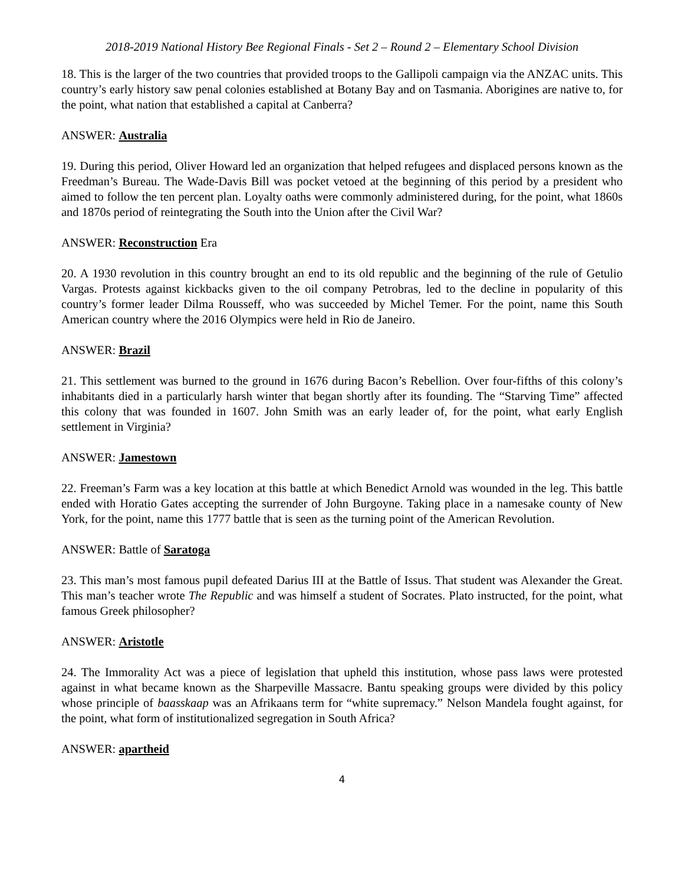2018-2019 National History Bee Regional Finals - Set 2 – Round 2 – Elementary School Division
18. This is the larger of the two countries that provided troops to the Gallipoli campaign via the ANZAC units. This country’s early history saw penal colonies established at Botany Bay and on Tasmania. Aborigines are native to, for the point, what nation that established a capital at Canberra?
ANSWER: Australia
19. During this period, Oliver Howard led an organization that helped refugees and displaced persons known as the Freedman’s Bureau. The Wade-Davis Bill was pocket vetoed at the beginning of this period by a president who aimed to follow the ten percent plan. Loyalty oaths were commonly administered during, for the point, what 1860s and 1870s period of reintegrating the South into the Union after the Civil War?
ANSWER: Reconstruction Era
20. A 1930 revolution in this country brought an end to its old republic and the beginning of the rule of Getulio Vargas. Protests against kickbacks given to the oil company Petrobras, led to the decline in popularity of this country’s former leader Dilma Rousseff, who was succeeded by Michel Temer. For the point, name this South American country where the 2016 Olympics were held in Rio de Janeiro.
ANSWER: Brazil
21. This settlement was burned to the ground in 1676 during Bacon’s Rebellion. Over four-fifths of this colony’s inhabitants died in a particularly harsh winter that began shortly after its founding. The “Starving Time” affected this colony that was founded in 1607. John Smith was an early leader of, for the point, what early English settlement in Virginia?
ANSWER: Jamestown
22. Freeman’s Farm was a key location at this battle at which Benedict Arnold was wounded in the leg. This battle ended with Horatio Gates accepting the surrender of John Burgoyne. Taking place in a namesake county of New York, for the point, name this 1777 battle that is seen as the turning point of the American Revolution.
ANSWER: Battle of Saratoga
23. This man’s most famous pupil defeated Darius III at the Battle of Issus. That student was Alexander the Great. This man’s teacher wrote The Republic and was himself a student of Socrates. Plato instructed, for the point, what famous Greek philosopher?
ANSWER: Aristotle
24. The Immorality Act was a piece of legislation that upheld this institution, whose pass laws were protested against in what became known as the Sharpeville Massacre. Bantu speaking groups were divided by this policy whose principle of baasskaap was an Afrikaans term for “white supremacy.” Nelson Mandela fought against, for the point, what form of institutionalized segregation in South Africa?
ANSWER: apartheid
4